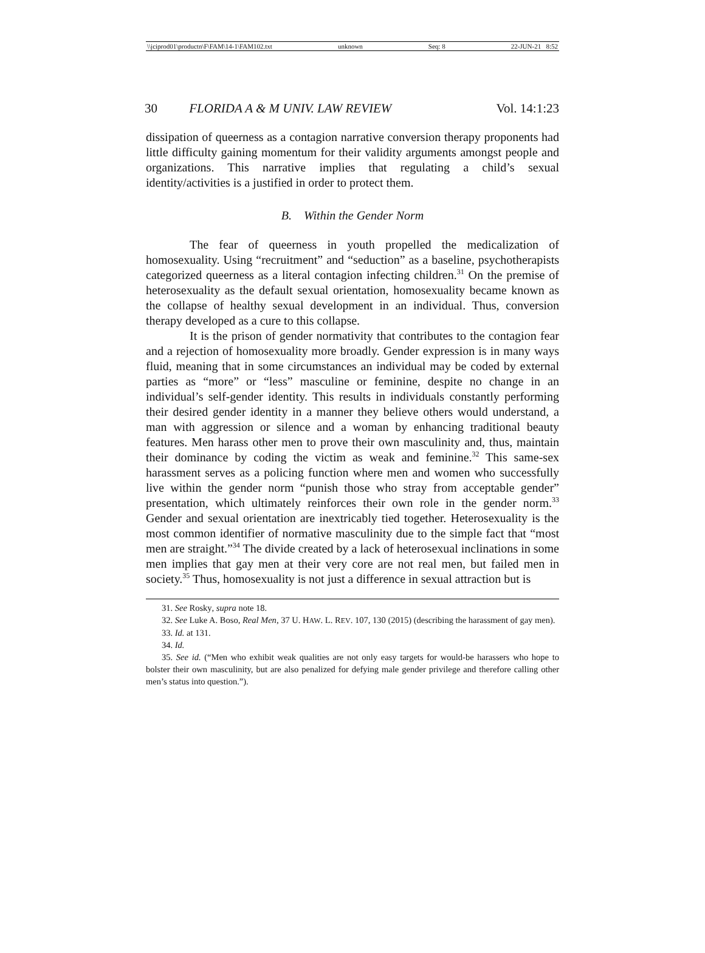\\jciprod01\productn\F\FAM\14-1\FAM102.txt unknown Seq: 8 22-JUN-21 8:52
30 FLORIDA A & M UNIV. LAW REVIEW Vol. 14:1:23
dissipation of queerness as a contagion narrative conversion therapy proponents had little difficulty gaining momentum for their validity arguments amongst people and organizations. This narrative implies that regulating a child’s sexual identity/activities is a justified in order to protect them.
B. Within the Gender Norm
The fear of queerness in youth propelled the medicalization of homosexuality. Using “recruitment” and “seduction” as a baseline, psychotherapists categorized queerness as a literal contagion infecting children.<sup>31</sup> On the premise of heterosexuality as the default sexual orientation, homosexuality became known as the collapse of healthy sexual development in an individual. Thus, conversion therapy developed as a cure to this collapse.
It is the prison of gender normativity that contributes to the contagion fear and a rejection of homosexuality more broadly. Gender expression is in many ways fluid, meaning that in some circumstances an individual may be coded by external parties as “more” or “less” masculine or feminine, despite no change in an individual’s self-gender identity. This results in individuals constantly performing their desired gender identity in a manner they believe others would understand, a man with aggression or silence and a woman by enhancing traditional beauty features. Men harass other men to prove their own masculinity and, thus, maintain their dominance by coding the victim as weak and feminine.<sup>32</sup> This same-sex harassment serves as a policing function where men and women who successfully live within the gender norm “punish those who stray from acceptable gender” presentation, which ultimately reinforces their own role in the gender norm.<sup>33</sup> Gender and sexual orientation are inextricably tied together. Heterosexuality is the most common identifier of normative masculinity due to the simple fact that “most men are straight.”<sup>34</sup> The divide created by a lack of heterosexual inclinations in some men implies that gay men at their very core are not real men, but failed men in society.<sup>35</sup> Thus, homosexuality is not just a difference in sexual attraction but is
31. See Rosky, supra note 18.
32. See Luke A. Boso, Real Men, 37 U. HAW. L. REV. 107, 130 (2015) (describing the harassment of gay men).
33. Id. at 131.
34. Id.
35. See id. (“Men who exhibit weak qualities are not only easy targets for would-be harassers who hope to bolster their own masculinity, but are also penalized for defying male gender privilege and therefore calling other men’s status into question.”).